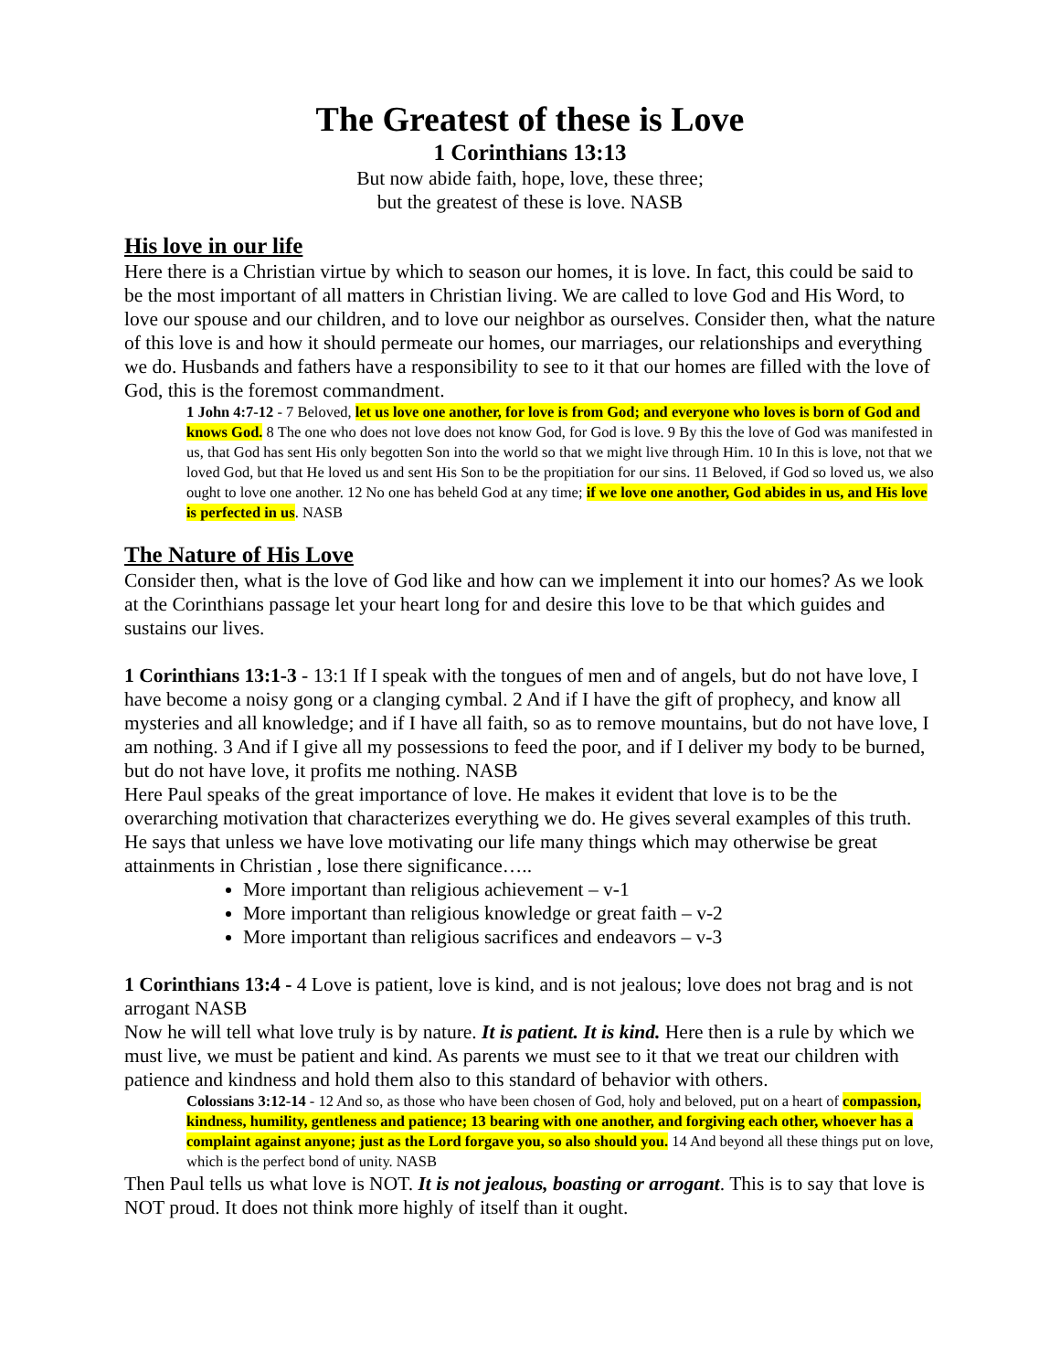The Greatest of these is Love
1 Corinthians 13:13
But now abide faith, hope, love, these three;
but the greatest of these is love. NASB
His love in our life
Here there is a Christian virtue by which to season our homes, it is love. In fact, this could be said to be the most important of all matters in Christian living. We are called to love God and His Word, to love our spouse and our children, and to love our neighbor as ourselves. Consider then, what the nature of this love is and how it should permeate our homes, our marriages, our relationships and everything we do. Husbands and fathers have a responsibility to see to it that our homes are filled with the love of God, this is the foremost commandment.
1 John 4:7-12 - 7 Beloved, let us love one another, for love is from God; and everyone who loves is born of God and knows God. 8 The one who does not love does not know God, for God is love. 9 By this the love of God was manifested in us, that God has sent His only begotten Son into the world so that we might live through Him. 10 In this is love, not that we loved God, but that He loved us and sent His Son to be the propitiation for our sins. 11 Beloved, if God so loved us, we also ought to love one another. 12 No one has beheld God at any time; if we love one another, God abides in us, and His love is perfected in us. NASB
The Nature of His Love
Consider then, what is the love of God like and how can we implement it into our homes? As we look at the Corinthians passage let your heart long for and desire this love to be that which guides and sustains our lives.
1 Corinthians 13:1-3 - 13:1 If I speak with the tongues of men and of angels, but do not have love, I have become a noisy gong or a clanging cymbal. 2 And if I have the gift of prophecy, and know all mysteries and all knowledge; and if I have all faith, so as to remove mountains, but do not have love, I am nothing. 3 And if I give all my possessions to feed the poor, and if I deliver my body to be burned, but do not have love, it profits me nothing. NASB
Here Paul speaks of the great importance of love. He makes it evident that love is to be the overarching motivation that characterizes everything we do. He gives several examples of this truth. He says that unless we have love motivating our life many things which may otherwise be great attainments in Christian , lose there significance…..
More important than religious achievement – v-1
More important than religious knowledge or great faith – v-2
More important than religious sacrifices and endeavors – v-3
1 Corinthians 13:4 - 4 Love is patient, love is kind, and is not jealous; love does not brag and is not arrogant NASB
Now he will tell what love truly is by nature. It is patient. It is kind. Here then is a rule by which we must live, we must be patient and kind. As parents we must see to it that we treat our children with patience and kindness and hold them also to this standard of behavior with others.
Colossians 3:12-14 - 12 And so, as those who have been chosen of God, holy and beloved, put on a heart of compassion, kindness, humility, gentleness and patience; 13 bearing with one another, and forgiving each other, whoever has a complaint against anyone; just as the Lord forgave you, so also should you. 14 And beyond all these things put on love, which is the perfect bond of unity. NASB
Then Paul tells us what love is NOT. It is not jealous, boasting or arrogant. This is to say that love is NOT proud. It does not think more highly of itself than it ought.